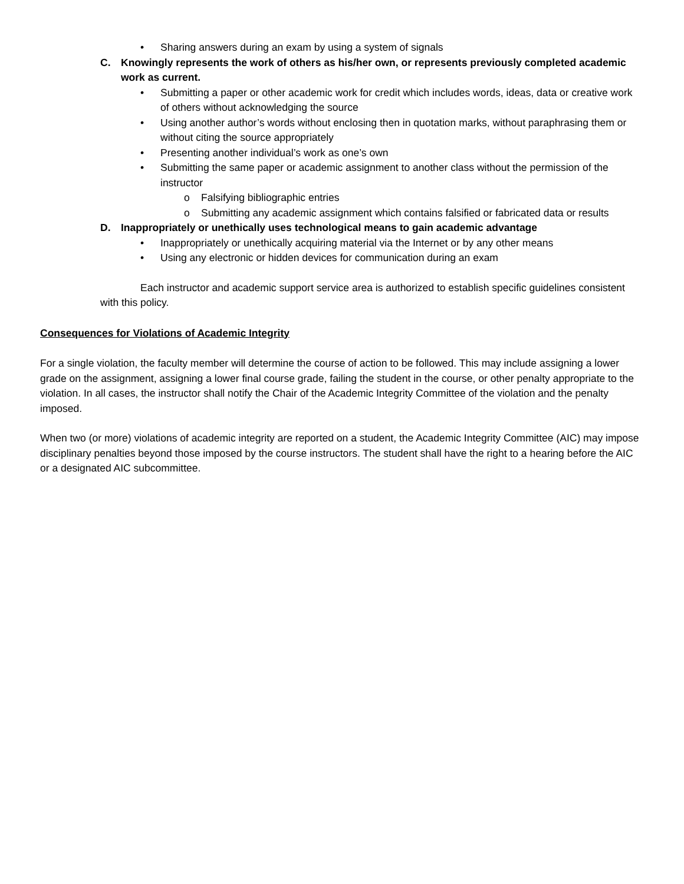• Sharing answers during an exam by using a system of signals
C. Knowingly represents the work of others as his/her own, or represents previously completed academic work as current.
• Submitting a paper or other academic work for credit which includes words, ideas, data or creative work of others without acknowledging the source
• Using another author’s words without enclosing then in quotation marks, without paraphrasing them or without citing the source appropriately
• Presenting another individual’s work as one’s own
• Submitting the same paper or academic assignment to another class without the permission of the instructor
o Falsifying bibliographic entries
o Submitting any academic assignment which contains falsified or fabricated data or results
D. Inappropriately or unethically uses technological means to gain academic advantage
• Inappropriately or unethically acquiring material via the Internet or by any other means
• Using any electronic or hidden devices for communication during an exam
Each instructor and academic support service area is authorized to establish specific guidelines consistent with this policy.
Consequences for Violations of Academic Integrity
For a single violation, the faculty member will determine the course of action to be followed. This may include assigning a lower grade on the assignment, assigning a lower final course grade, failing the student in the course, or other penalty appropriate to the violation. In all cases, the instructor shall notify the Chair of the Academic Integrity Committee of the violation and the penalty imposed.
When two (or more) violations of academic integrity are reported on a student, the Academic Integrity Committee (AIC) may impose disciplinary penalties beyond those imposed by the course instructors. The student shall have the right to a hearing before the AIC or a designated AIC subcommittee.